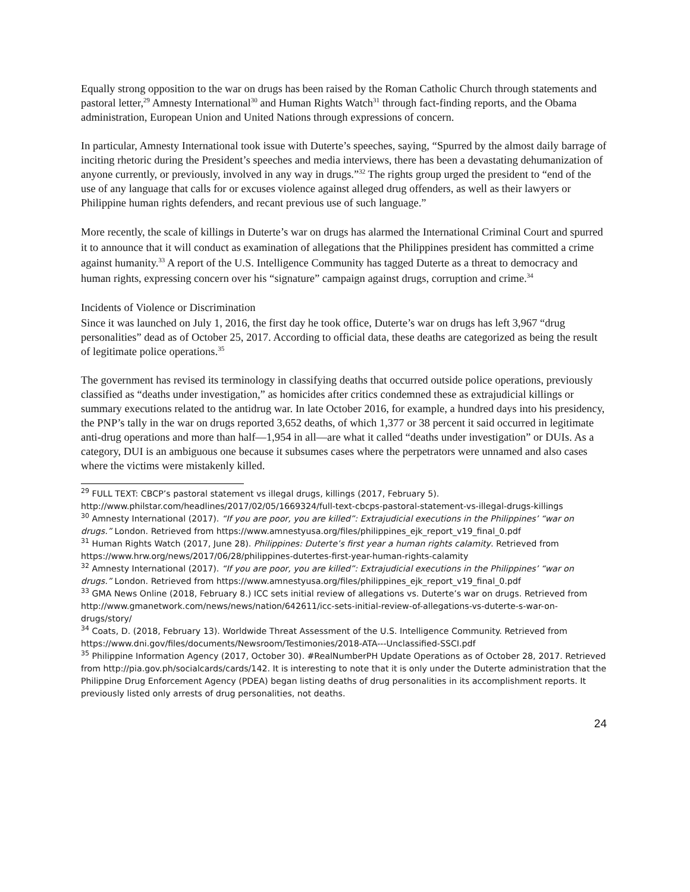Equally strong opposition to the war on drugs has been raised by the Roman Catholic Church through statements and pastoral letter,<sup>29</sup> Amnesty International<sup>30</sup> and Human Rights Watch<sup>31</sup> through fact-finding reports, and the Obama administration, European Union and United Nations through expressions of concern.
In particular, Amnesty International took issue with Duterte’s speeches, saying, “Spurred by the almost daily barrage of inciting rhetoric during the President’s speeches and media interviews, there has been a devastating dehumanization of anyone currently, or previously, involved in any way in drugs.”<sup>32</sup> The rights group urged the president to “end of the use of any language that calls for or excuses violence against alleged drug offenders, as well as their lawyers or Philippine human rights defenders, and recant previous use of such language.”
More recently, the scale of killings in Duterte’s war on drugs has alarmed the International Criminal Court and spurred it to announce that it will conduct as examination of allegations that the Philippines president has committed a crime against humanity.<sup>33</sup> A report of the U.S. Intelligence Community has tagged Duterte as a threat to democracy and human rights, expressing concern over his “signature” campaign against drugs, corruption and crime.<sup>34</sup>
Incidents of Violence or Discrimination
Since it was launched on July 1, 2016, the first day he took office, Duterte’s war on drugs has left 3,967 “drug personalities” dead as of October 25, 2017. According to official data, these deaths are categorized as being the result of legitimate police operations.<sup>35</sup>
The government has revised its terminology in classifying deaths that occurred outside police operations, previously classified as “deaths under investigation,” as homicides after critics condemned these as extrajudicial killings or summary executions related to the antidrug war. In late October 2016, for example, a hundred days into his presidency, the PNP’s tally in the war on drugs reported 3,652 deaths, of which 1,377 or 38 percent it said occurred in legitimate anti-drug operations and more than half—1,954 in all—are what it called “deaths under investigation” or DUIs. As a category, DUI is an ambiguous one because it subsumes cases where the perpetrators were unnamed and also cases where the victims were mistakenly killed.
<sup>29</sup> FULL TEXT: CBCP’s pastoral statement vs illegal drugs, killings (2017, February 5). http://www.philstar.com/headlines/2017/02/05/1669324/full-text-cbcps-pastoral-statement-vs-illegal-drugs-killings
<sup>30</sup> Amnesty International (2017). “If you are poor, you are killed”: Extrajudicial executions in the Philippines’ “war on drugs.” London. Retrieved from https://www.amnestyusa.org/files/philippines_ejk_report_v19_final_0.pdf
<sup>31</sup> Human Rights Watch (2017, June 28). Philippines: Duterte’s first year a human rights calamity. Retrieved from https://www.hrw.org/news/2017/06/28/philippines-dutertes-first-year-human-rights-calamity
<sup>32</sup> Amnesty International (2017). “If you are poor, you are killed”: Extrajudicial executions in the Philippines’ “war on drugs.” London. Retrieved from https://www.amnestyusa.org/files/philippines_ejk_report_v19_final_0.pdf
<sup>33</sup> GMA News Online (2018, February 8.) ICC sets initial review of allegations vs. Duterte’s war on drugs. Retrieved from http://www.gmanetwork.com/news/news/nation/642611/icc-sets-initial-review-of-allegations-vs-duterte-s-war-on-drugs/story/
<sup>34</sup> Coats, D. (2018, February 13). Worldwide Threat Assessment of the U.S. Intelligence Community. Retrieved from https://www.dni.gov/files/documents/Newsroom/Testimonies/2018-ATA---Unclassified-SSCI.pdf
<sup>35</sup> Philippine Information Agency (2017, October 30). #RealNumberPH Update Operations as of October 28, 2017. Retrieved from http://pia.gov.ph/socialcards/cards/142. It is interesting to note that it is only under the Duterte administration that the Philippine Drug Enforcement Agency (PDEA) began listing deaths of drug personalities in its accomplishment reports. It previously listed only arrests of drug personalities, not deaths.
24